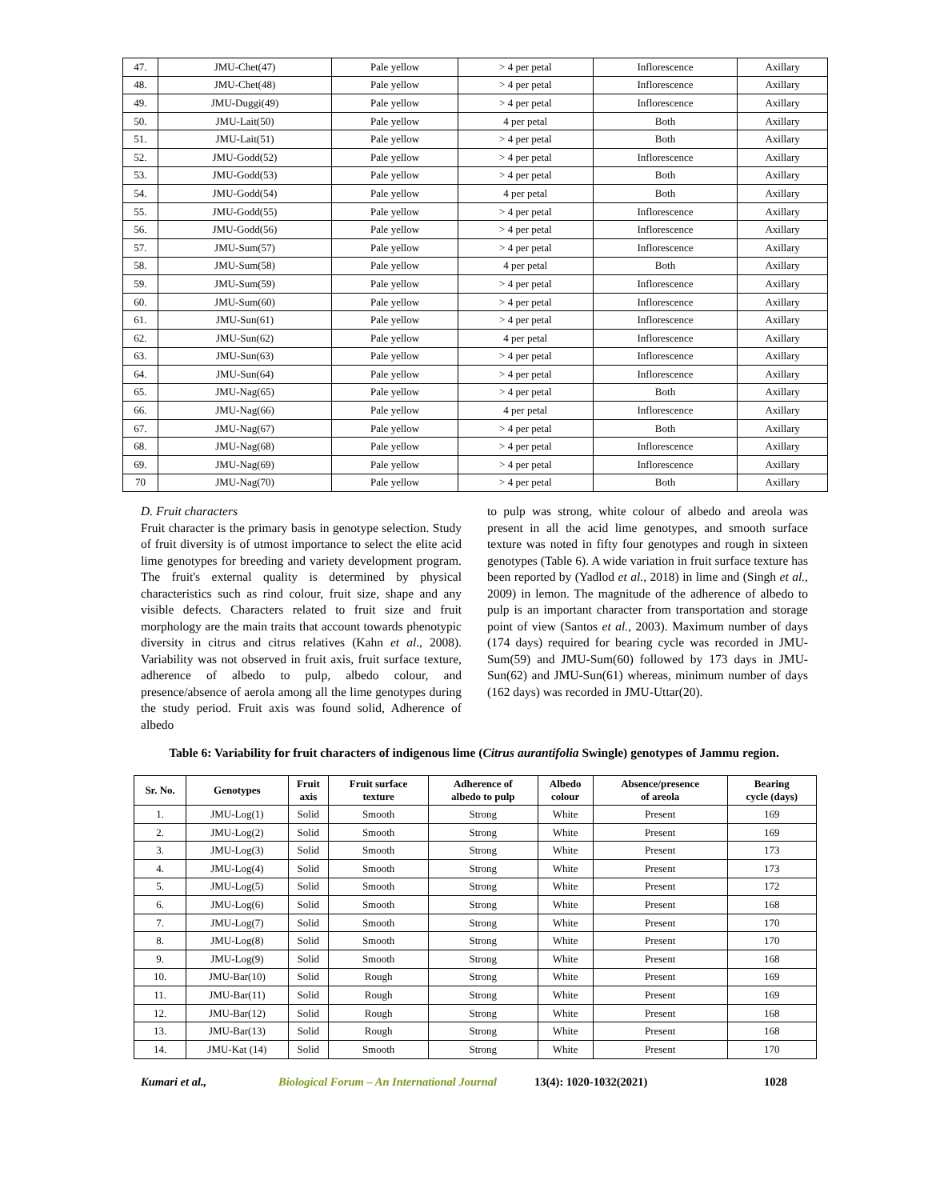| 47. | JMU-Chet(47) | Pale yellow | > 4 per petal | Inflorescence | Axillary |
| 48. | JMU-Chet(48) | Pale yellow | > 4 per petal | Inflorescence | Axillary |
| 49. | JMU-Duggi(49) | Pale yellow | > 4 per petal | Inflorescence | Axillary |
| 50. | JMU-Lait(50) | Pale yellow | 4 per petal | Both | Axillary |
| 51. | JMU-Lait(51) | Pale yellow | > 4 per petal | Both | Axillary |
| 52. | JMU-Godd(52) | Pale yellow | > 4 per petal | Inflorescence | Axillary |
| 53. | JMU-Godd(53) | Pale yellow | > 4 per petal | Both | Axillary |
| 54. | JMU-Godd(54) | Pale yellow | 4 per petal | Both | Axillary |
| 55. | JMU-Godd(55) | Pale yellow | > 4 per petal | Inflorescence | Axillary |
| 56. | JMU-Godd(56) | Pale yellow | > 4 per petal | Inflorescence | Axillary |
| 57. | JMU-Sum(57) | Pale yellow | > 4 per petal | Inflorescence | Axillary |
| 58. | JMU-Sum(58) | Pale yellow | 4 per petal | Both | Axillary |
| 59. | JMU-Sum(59) | Pale yellow | > 4 per petal | Inflorescence | Axillary |
| 60. | JMU-Sum(60) | Pale yellow | > 4 per petal | Inflorescence | Axillary |
| 61. | JMU-Sun(61) | Pale yellow | > 4 per petal | Inflorescence | Axillary |
| 62. | JMU-Sun(62) | Pale yellow | 4 per petal | Inflorescence | Axillary |
| 63. | JMU-Sun(63) | Pale yellow | > 4 per petal | Inflorescence | Axillary |
| 64. | JMU-Sun(64) | Pale yellow | > 4 per petal | Inflorescence | Axillary |
| 65. | JMU-Nag(65) | Pale yellow | > 4 per petal | Both | Axillary |
| 66. | JMU-Nag(66) | Pale yellow | 4 per petal | Inflorescence | Axillary |
| 67. | JMU-Nag(67) | Pale yellow | > 4 per petal | Both | Axillary |
| 68. | JMU-Nag(68) | Pale yellow | > 4 per petal | Inflorescence | Axillary |
| 69. | JMU-Nag(69) | Pale yellow | > 4 per petal | Inflorescence | Axillary |
| 70 | JMU-Nag(70) | Pale yellow | > 4 per petal | Both | Axillary |
D. Fruit characters
Fruit character is the primary basis in genotype selection. Study of fruit diversity is of utmost importance to select the elite acid lime genotypes for breeding and variety development program. The fruit's external quality is determined by physical characteristics such as rind colour, fruit size, shape and any visible defects. Characters related to fruit size and fruit morphology are the main traits that account towards phenotypic diversity in citrus and citrus relatives (Kahn et al., 2008). Variability was not observed in fruit axis, fruit surface texture, adherence of albedo to pulp, albedo colour, and presence/absence of aerola among all the lime genotypes during the study period. Fruit axis was found solid, Adherence of albedo
to pulp was strong, white colour of albedo and areola was present in all the acid lime genotypes, and smooth surface texture was noted in fifty four genotypes and rough in sixteen genotypes (Table 6). A wide variation in fruit surface texture has been reported by (Yadlod et al., 2018) in lime and (Singh et al., 2009) in lemon. The magnitude of the adherence of albedo to pulp is an important character from transportation and storage point of view (Santos et al., 2003). Maximum number of days (174 days) required for bearing cycle was recorded in JMU-Sum(59) and JMU-Sum(60) followed by 173 days in JMU-Sun(62) and JMU-Sun(61) whereas, minimum number of days (162 days) was recorded in JMU-Uttar(20).
Table 6: Variability for fruit characters of indigenous lime (Citrus aurantifolia Swingle) genotypes of Jammu region.
| Sr. No. | Genotypes | Fruit axis | Fruit surface texture | Adherence of albedo to pulp | Albedo colour | Absence/presence of areola | Bearing cycle (days) |
| --- | --- | --- | --- | --- | --- | --- | --- |
| 1. | JMU-Log(1) | Solid | Smooth | Strong | White | Present | 169 |
| 2. | JMU-Log(2) | Solid | Smooth | Strong | White | Present | 169 |
| 3. | JMU-Log(3) | Solid | Smooth | Strong | White | Present | 173 |
| 4. | JMU-Log(4) | Solid | Smooth | Strong | White | Present | 173 |
| 5. | JMU-Log(5) | Solid | Smooth | Strong | White | Present | 172 |
| 6. | JMU-Log(6) | Solid | Smooth | Strong | White | Present | 168 |
| 7. | JMU-Log(7) | Solid | Smooth | Strong | White | Present | 170 |
| 8. | JMU-Log(8) | Solid | Smooth | Strong | White | Present | 170 |
| 9. | JMU-Log(9) | Solid | Smooth | Strong | White | Present | 168 |
| 10. | JMU-Bar(10) | Solid | Rough | Strong | White | Present | 169 |
| 11. | JMU-Bar(11) | Solid | Rough | Strong | White | Present | 169 |
| 12. | JMU-Bar(12) | Solid | Rough | Strong | White | Present | 168 |
| 13. | JMU-Bar(13) | Solid | Rough | Strong | White | Present | 168 |
| 14. | JMU-Kat (14) | Solid | Smooth | Strong | White | Present | 170 |
Kumari et al., Biological Forum – An International Journal 13(4): 1020-1032(2021) 1028